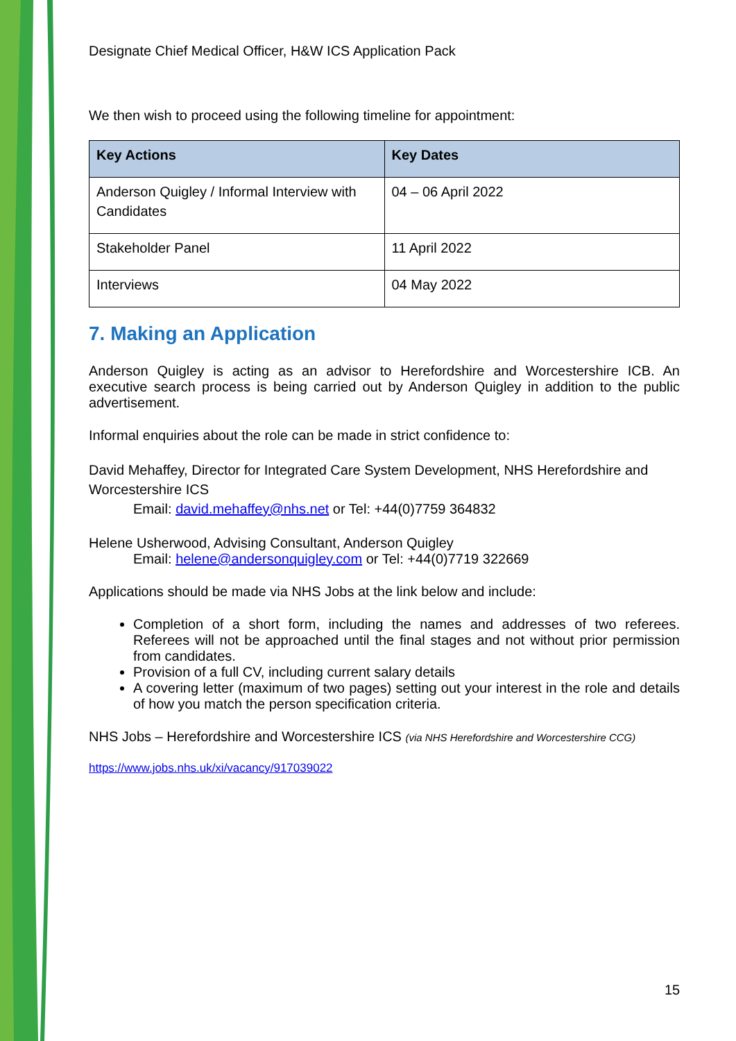Designate Chief Medical Officer, H&W ICS Application Pack
We then wish to proceed using the following timeline for appointment:
| Key Actions | Key Dates |
| --- | --- |
| Anderson Quigley / Informal Interview with Candidates | 04 – 06 April 2022 |
| Stakeholder Panel | 11 April 2022 |
| Interviews | 04 May 2022 |
7. Making an Application
Anderson Quigley is acting as an advisor to Herefordshire and Worcestershire ICB. An executive search process is being carried out by Anderson Quigley in addition to the public advertisement.
Informal enquiries about the role can be made in strict confidence to:
David Mehaffey, Director for Integrated Care System Development, NHS Herefordshire and Worcestershire ICS
Email: david.mehaffey@nhs.net or Tel: +44(0)7759 364832
Helene Usherwood, Advising Consultant, Anderson Quigley
Email: helene@andersonquigley.com or Tel: +44(0)7719 322669
Applications should be made via NHS Jobs at the link below and include:
Completion of a short form, including the names and addresses of two referees. Referees will not be approached until the final stages and not without prior permission from candidates.
Provision of a full CV, including current salary details
A covering letter (maximum of two pages) setting out your interest in the role and details of how you match the person specification criteria.
NHS Jobs – Herefordshire and Worcestershire ICS (via NHS Herefordshire and Worcestershire CCG)
https://www.jobs.nhs.uk/xi/vacancy/917039022
15